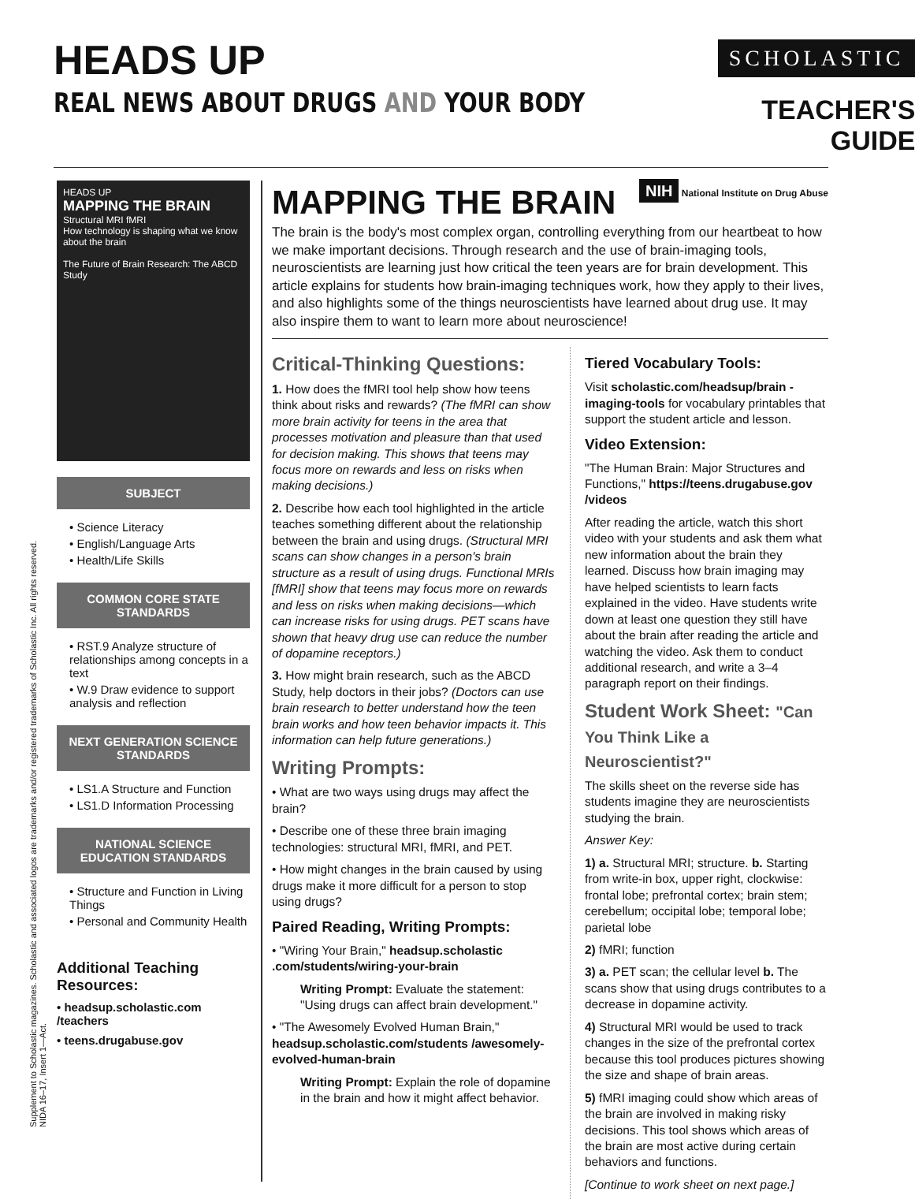HEADS UP
REAL NEWS ABOUT DRUGS AND YOUR BODY
SCHOLASTIC
TEACHER'S GUIDE
HEADS UP
MAPPING THE BRAIN
Structural MRI fMRI
How technology is shaping what we know about the brain
The Future of Brain Research: The ABCD Study
SUBJECT
• Science Literacy
• English/Language Arts
• Health/Life Skills
COMMON CORE STATE STANDARDS
• RST.9 Analyze structure of relationships among concepts in a text
• W.9 Draw evidence to support analysis and reflection
NEXT GENERATION SCIENCE STANDARDS
• LS1.A Structure and Function
• LS1.D Information Processing
NATIONAL SCIENCE EDUCATION STANDARDS
• Structure and Function in Living Things
• Personal and Community Health
Additional Teaching Resources:
• headsup.scholastic.com /teachers
• teens.drugabuse.gov
MAPPING THE BRAIN
NIH National Institute on Drug Abuse
The brain is the body's most complex organ, controlling everything from our heartbeat to how we make important decisions. Through research and the use of brain-imaging tools, neuroscientists are learning just how critical the teen years are for brain development. This article explains for students how brain-imaging techniques work, how they apply to their lives, and also highlights some of the things neuroscientists have learned about drug use. It may also inspire them to want to learn more about neuroscience!
Critical-Thinking Questions:
1. How does the fMRI tool help show how teens think about risks and rewards? (The fMRI can show more brain activity for teens in the area that processes motivation and pleasure than that used for decision making. This shows that teens may focus more on rewards and less on risks when making decisions.)
2. Describe how each tool highlighted in the article teaches something different about the relationship between the brain and using drugs. (Structural MRI scans can show changes in a person's brain structure as a result of using drugs. Functional MRIs [fMRI] show that teens may focus more on rewards and less on risks when making decisions—which can increase risks for using drugs. PET scans have shown that heavy drug use can reduce the number of dopamine receptors.)
3. How might brain research, such as the ABCD Study, help doctors in their jobs? (Doctors can use brain research to better understand how the teen brain works and how teen behavior impacts it. This information can help future generations.)
Writing Prompts:
• What are two ways using drugs may affect the brain?
• Describe one of these three brain imaging technologies: structural MRI, fMRI, and PET.
• How might changes in the brain caused by using drugs make it more difficult for a person to stop using drugs?
Paired Reading, Writing Prompts:
• "Wiring Your Brain," headsup.scholastic .com/students/wiring-your-brain
Writing Prompt: Evaluate the statement: "Using drugs can affect brain development."
• "The Awesomely Evolved Human Brain," headsup.scholastic.com/students /awesomely-evolved-human-brain
Writing Prompt: Explain the role of dopamine in the brain and how it might affect behavior.
Tiered Vocabulary Tools:
Visit scholastic.com/headsup/brain -imaging-tools for vocabulary printables that support the student article and lesson.
Video Extension:
"The Human Brain: Major Structures and Functions," https://teens.drugabuse.gov /videos
After reading the article, watch this short video with your students and ask them what new information about the brain they learned. Discuss how brain imaging may have helped scientists to learn facts explained in the video. Have students write down at least one question they still have about the brain after reading the article and watching the video. Ask them to conduct additional research, and write a 3–4 paragraph report on their findings.
Student Work Sheet: "Can You Think Like a Neuroscientist?"
The skills sheet on the reverse side has students imagine they are neuroscientists studying the brain.
Answer Key:
1) a. Structural MRI; structure. b. Starting from write-in box, upper right, clockwise: frontal lobe; prefrontal cortex; brain stem; cerebellum; occipital lobe; temporal lobe; parietal lobe
2) fMRI; function
3) a. PET scan; the cellular level b. The scans show that using drugs contributes to a decrease in dopamine activity.
4) Structural MRI would be used to track changes in the size of the prefrontal cortex because this tool produces pictures showing the size and shape of brain areas.
5) fMRI imaging could show which areas of the brain are involved in making risky decisions. This tool shows which areas of the brain are most active during certain behaviors and functions.
[Continue to work sheet on next page.]
Supplement to Scholastic magazines. Scholastic and associated logos are trademarks and/or registered trademarks of Scholastic Inc. All rights reserved.
NIDA 16–17, Insert 1—Act.